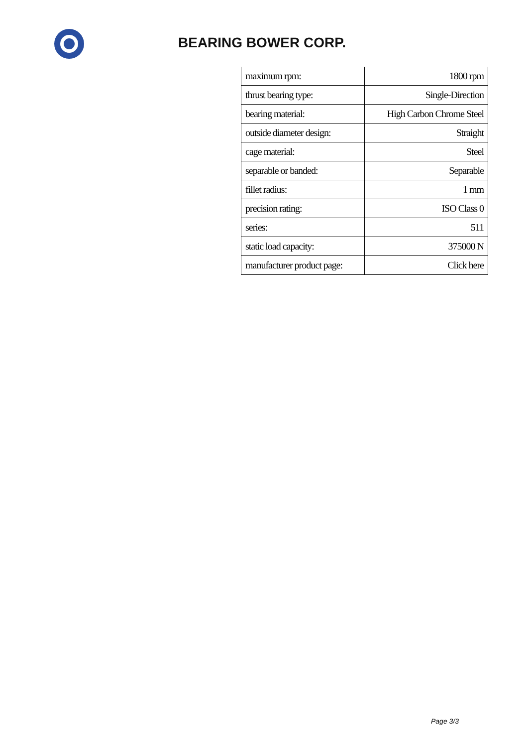BEARING BOWER CORP.
| maximum rpm: | 1800 rpm |
| thrust bearing type: | Single-Direction |
| bearing material: | High Carbon Chrome Steel |
| outside diameter design: | Straight |
| cage material: | Steel |
| separable or banded: | Separable |
| fillet radius: | 1 mm |
| precision rating: | ISO Class 0 |
| series: | 511 |
| static load capacity: | 375000 N |
| manufacturer product page: | Click here |
Page 3/3